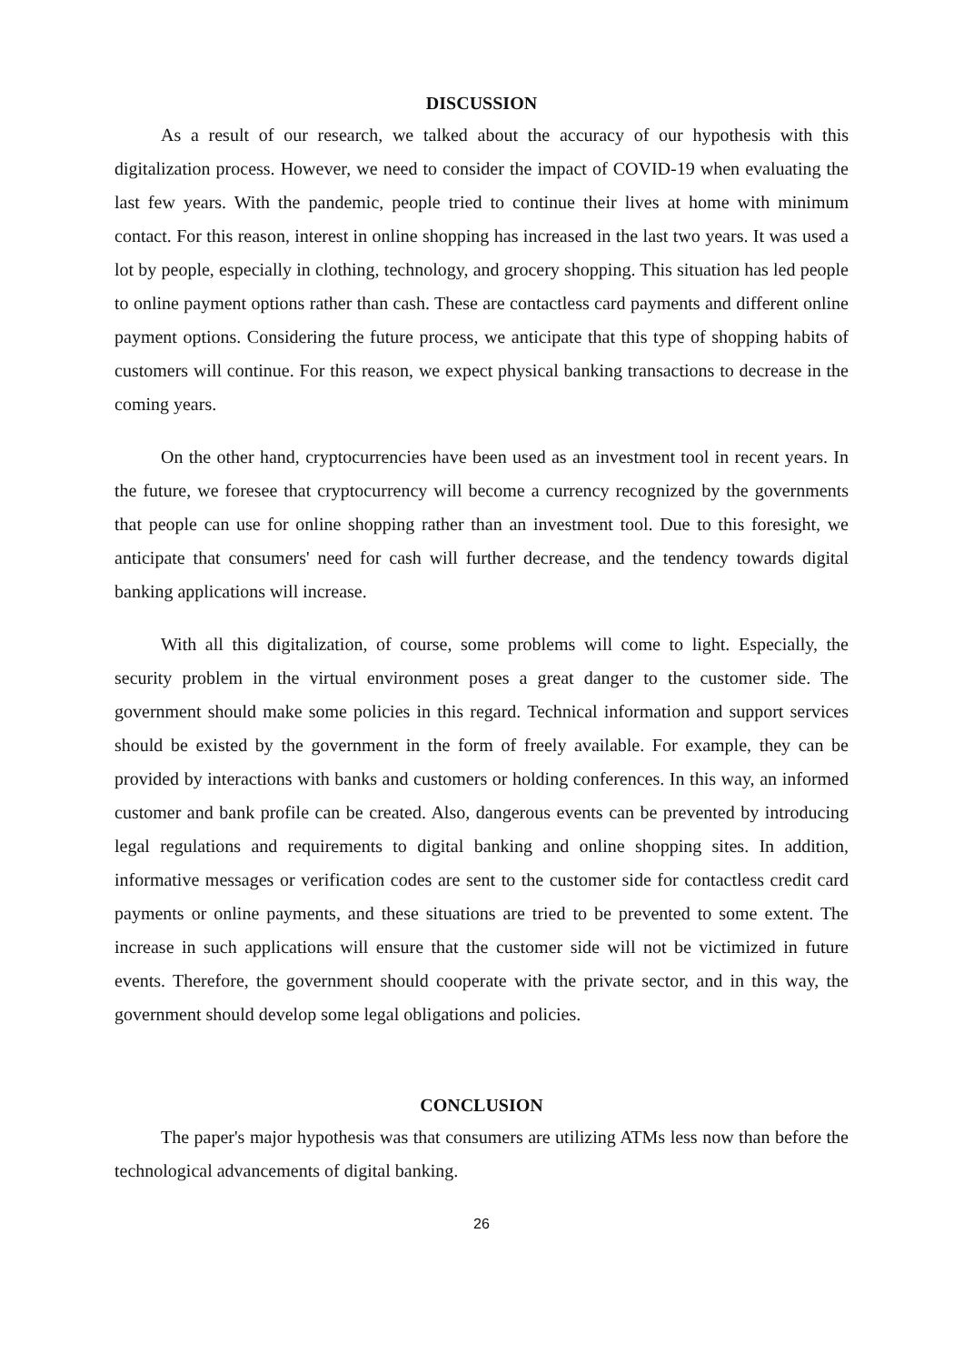DISCUSSION
As a result of our research, we talked about the accuracy of our hypothesis with this digitalization process. However, we need to consider the impact of COVID-19 when evaluating the last few years. With the pandemic, people tried to continue their lives at home with minimum contact. For this reason, interest in online shopping has increased in the last two years. It was used a lot by people, especially in clothing, technology, and grocery shopping. This situation has led people to online payment options rather than cash. These are contactless card payments and different online payment options. Considering the future process, we anticipate that this type of shopping habits of customers will continue. For this reason, we expect physical banking transactions to decrease in the coming years.
On the other hand, cryptocurrencies have been used as an investment tool in recent years. In the future, we foresee that cryptocurrency will become a currency recognized by the governments that people can use for online shopping rather than an investment tool. Due to this foresight, we anticipate that consumers' need for cash will further decrease, and the tendency towards digital banking applications will increase.
With all this digitalization, of course, some problems will come to light. Especially, the security problem in the virtual environment poses a great danger to the customer side. The government should make some policies in this regard. Technical information and support services should be existed by the government in the form of freely available. For example, they can be provided by interactions with banks and customers or holding conferences. In this way, an informed customer and bank profile can be created. Also, dangerous events can be prevented by introducing legal regulations and requirements to digital banking and online shopping sites. In addition, informative messages or verification codes are sent to the customer side for contactless credit card payments or online payments, and these situations are tried to be prevented to some extent. The increase in such applications will ensure that the customer side will not be victimized in future events. Therefore, the government should cooperate with the private sector, and in this way, the government should develop some legal obligations and policies.
CONCLUSION
The paper's major hypothesis was that consumers are utilizing ATMs less now than before the technological advancements of digital banking.
26